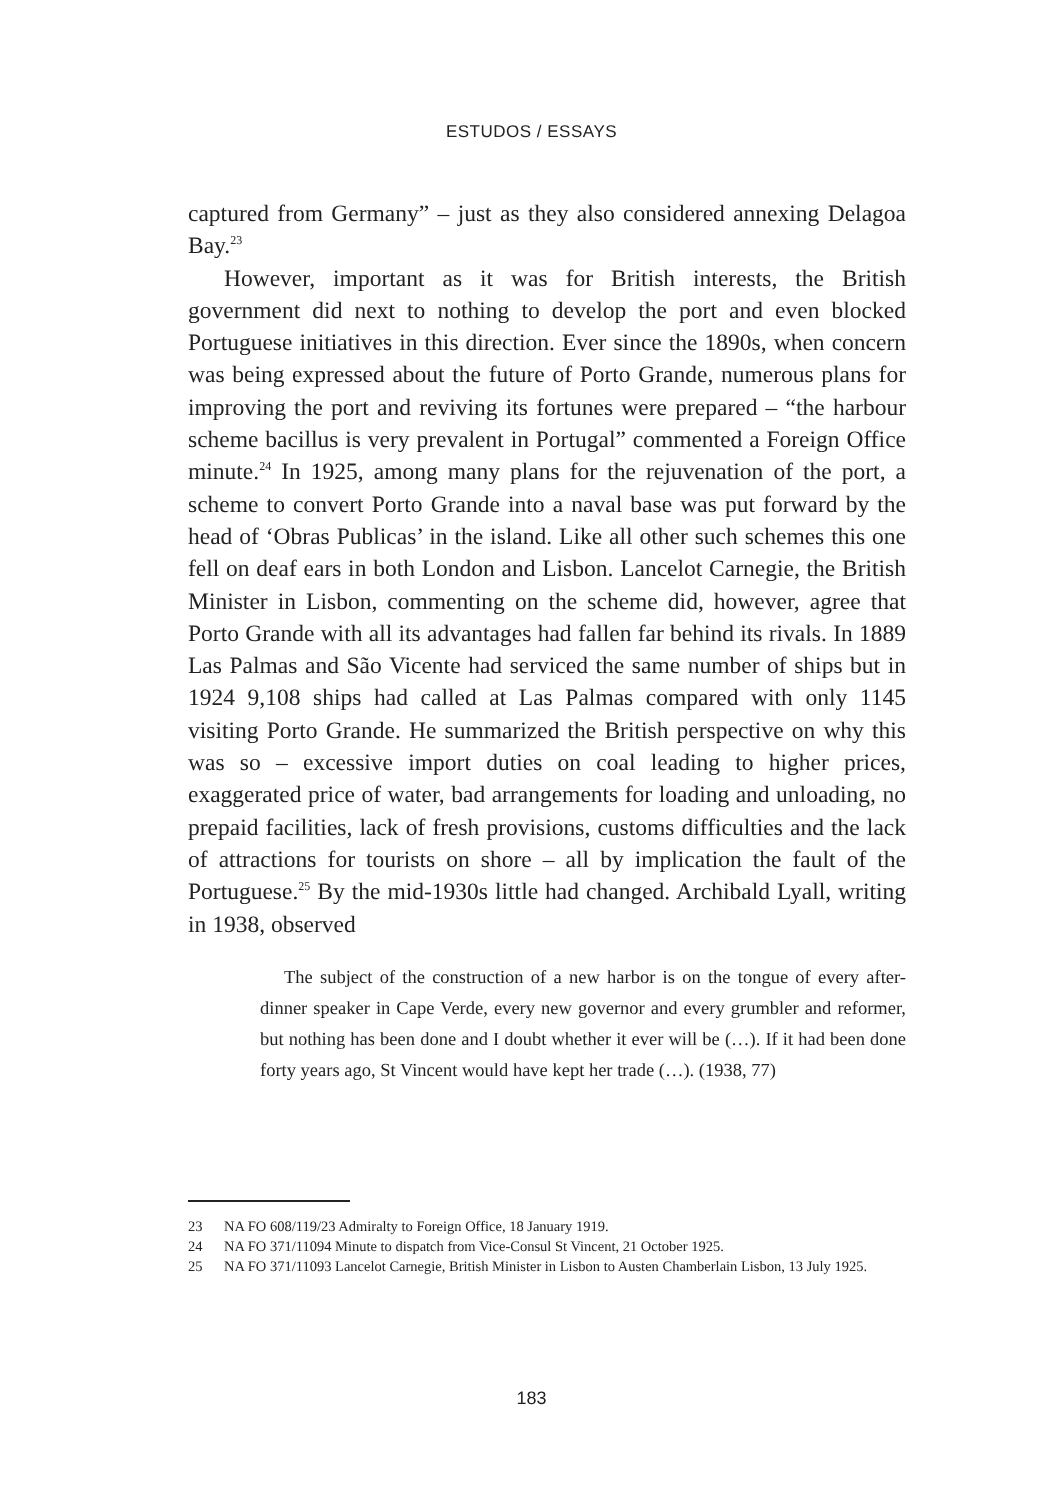ESTUDOS / ESSAYS
captured from Germany” – just as they also considered annexing Delagoa Bay.<sup>23</sup>
However, important as it was for British interests, the British government did next to nothing to develop the port and even blocked Portuguese initiatives in this direction. Ever since the 1890s, when concern was being expressed about the future of Porto Grande, numerous plans for improving the port and reviving its fortunes were prepared – “the harbour scheme bacillus is very prevalent in Portugal” commented a Foreign Office minute.<sup>24</sup> In 1925, among many plans for the rejuvenation of the port, a scheme to convert Porto Grande into a naval base was put forward by the head of ‘Obras Publicas’ in the island. Like all other such schemes this one fell on deaf ears in both London and Lisbon. Lancelot Carnegie, the British Minister in Lisbon, commenting on the scheme did, however, agree that Porto Grande with all its advantages had fallen far behind its rivals. In 1889 Las Palmas and São Vicente had serviced the same number of ships but in 1924 9,108 ships had called at Las Palmas compared with only 1145 visiting Porto Grande. He summarized the British perspective on why this was so – excessive import duties on coal leading to higher prices, exaggerated price of water, bad arrangements for loading and unloading, no prepaid facilities, lack of fresh provisions, customs difficulties and the lack of attractions for tourists on shore – all by implication the fault of the Portuguese.<sup>25</sup> By the mid-1930s little had changed. Archibald Lyall, writing in 1938, observed
The subject of the construction of a new harbor is on the tongue of every after-dinner speaker in Cape Verde, every new governor and every grumbler and reformer, but nothing has been done and I doubt whether it ever will be (…). If it had been done forty years ago, St Vincent would have kept her trade (…). (1938, 77)
23 NA FO 608/119/23 Admiralty to Foreign Office, 18 January 1919.
24 NA FO 371/11094 Minute to dispatch from Vice-Consul St Vincent, 21 October 1925.
25 NA FO 371/11093 Lancelot Carnegie, British Minister in Lisbon to Austen Chamberlain Lisbon, 13 July 1925.
183